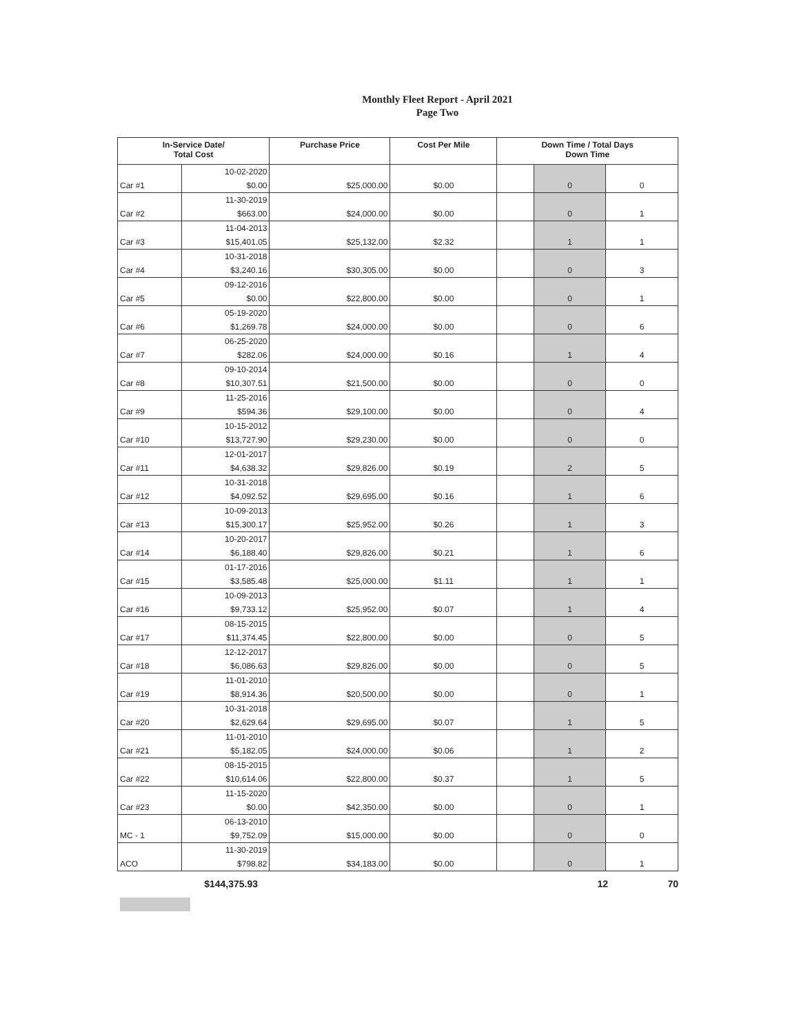Monthly Fleet Report - April 2021
Page Two
| In-Service Date/ Total Cost | | Purchase Price | Cost Per Mile | Down Time / Total Days Down Time | | |
| --- | --- | --- | --- | --- | --- | --- |
| | 10-02-2020 | | | | | |
| Car #1 | $0.00 | $25,000.00 | $0.00 | | 0 | 0 |
| | 11-30-2019 | | | | | |
| Car #2 | $663.00 | $24,000.00 | $0.00 | | 0 | 1 |
| | 11-04-2013 | | | | | |
| Car #3 | $15,401.05 | $25,132.00 | $2.32 | | 1 | 1 |
| | 10-31-2018 | | | | | |
| Car #4 | $3,240.16 | $30,305.00 | $0.00 | | 0 | 3 |
| | 09-12-2016 | | | | | |
| Car #5 | $0.00 | $22,800.00 | $0.00 | | 0 | 1 |
| | 05-19-2020 | | | | | |
| Car #6 | $1,269.78 | $24,000.00 | $0.00 | | 0 | 6 |
| | 06-25-2020 | | | | | |
| Car #7 | $282.06 | $24,000.00 | $0.16 | | 1 | 4 |
| | 09-10-2014 | | | | | |
| Car #8 | $10,307.51 | $21,500.00 | $0.00 | | 0 | 0 |
| | 11-25-2016 | | | | | |
| Car #9 | $594.36 | $29,100.00 | $0.00 | | 0 | 4 |
| | 10-15-2012 | | | | | |
| Car #10 | $13,727.90 | $29,230.00 | $0.00 | | 0 | 0 |
| | 12-01-2017 | | | | | |
| Car #11 | $4,638.32 | $29,826.00 | $0.19 | | 2 | 5 |
| | 10-31-2018 | | | | | |
| Car #12 | $4,092.52 | $29,695.00 | $0.16 | | 1 | 6 |
| | 10-09-2013 | | | | | |
| Car #13 | $15,300.17 | $25,952.00 | $0.26 | | 1 | 3 |
| | 10-20-2017 | | | | | |
| Car #14 | $6,188.40 | $29,826.00 | $0.21 | | 1 | 6 |
| | 01-17-2016 | | | | | |
| Car #15 | $3,585.48 | $25,000.00 | $1.11 | | 1 | 1 |
| | 10-09-2013 | | | | | |
| Car #16 | $9,733.12 | $25,952.00 | $0.07 | | 1 | 4 |
| | 08-15-2015 | | | | | |
| Car #17 | $11,374.45 | $22,800.00 | $0.00 | | 0 | 5 |
| | 12-12-2017 | | | | | |
| Car #18 | $6,086.63 | $29,826.00 | $0.00 | | 0 | 5 |
| | 11-01-2010 | | | | | |
| Car #19 | $8,914.36 | $20,500.00 | $0.00 | | 0 | 1 |
| | 10-31-2018 | | | | | |
| Car #20 | $2,629.64 | $29,695.00 | $0.07 | | 1 | 5 |
| | 11-01-2010 | | | | | |
| Car #21 | $5,182.05 | $24,000.00 | $0.06 | | 1 | 2 |
| | 08-15-2015 | | | | | |
| Car #22 | $10,614.06 | $22,800.00 | $0.37 | | 1 | 5 |
| | 11-15-2020 | | | | | |
| Car #23 | $0.00 | $42,350.00 | $0.00 | | 0 | 1 |
| | 06-13-2010 | | | | | |
| MC - 1 | $9,752.09 | $15,000.00 | $0.00 | | 0 | 0 |
| | 11-30-2019 | | | | | |
| ACO | $798.82 | $34,183.00 | $0.00 | | 0 | 1 |
$144,375.93 12 70